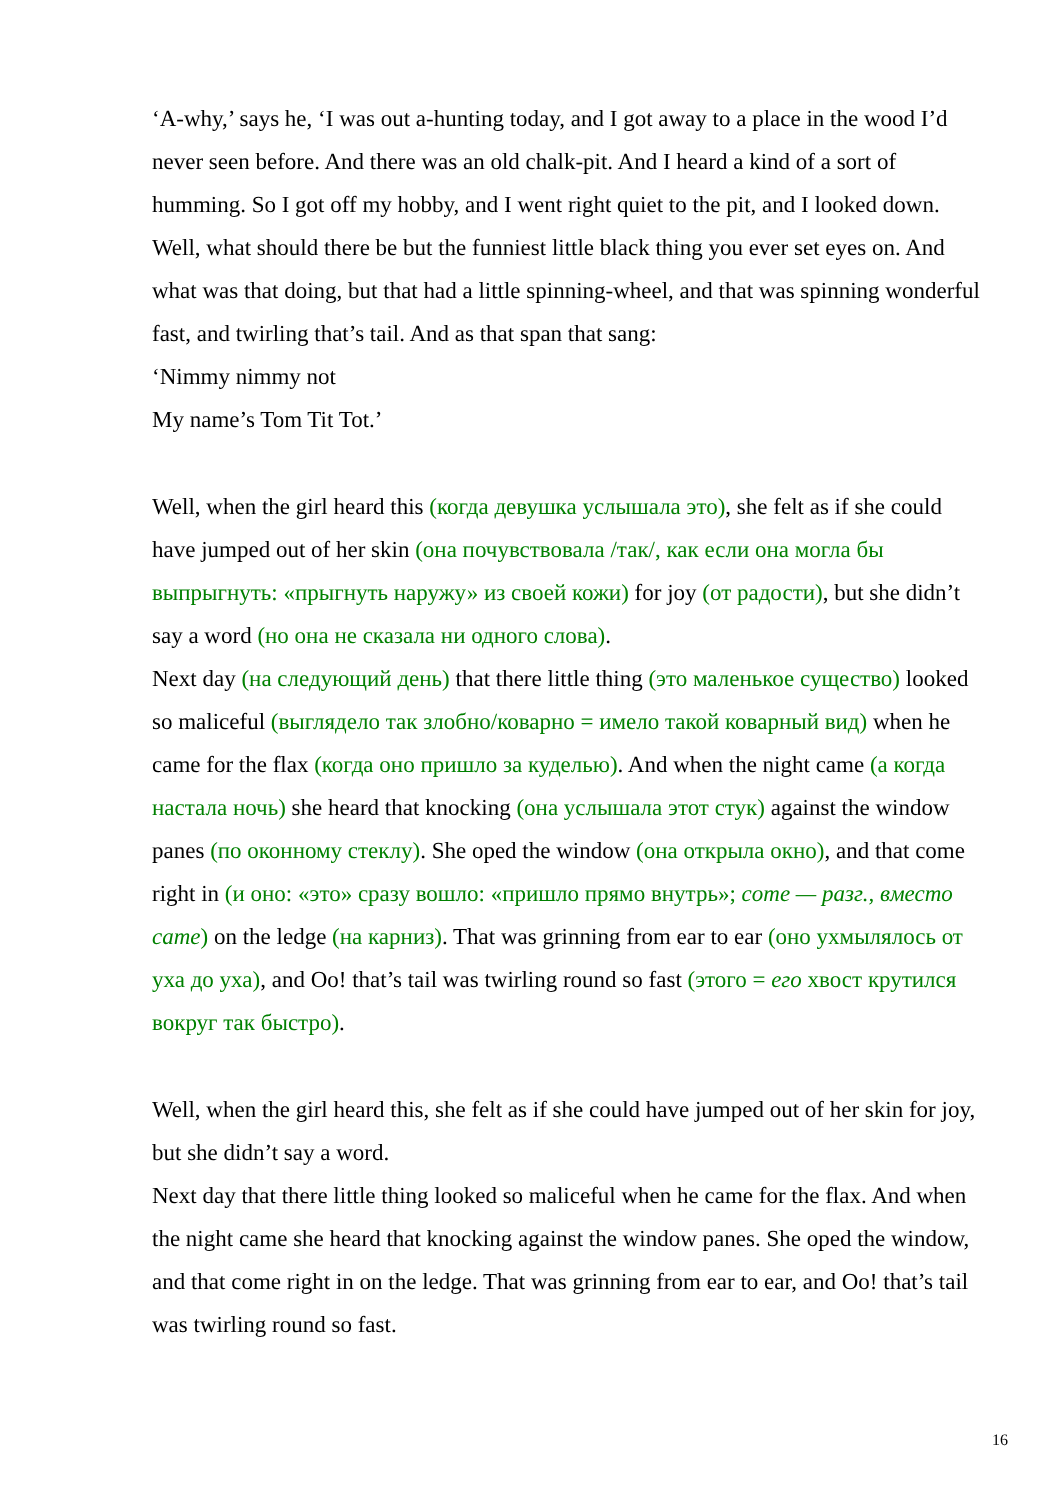‘A-why,’ says he, ‘I was out a-hunting today, and I got away to a place in the wood I’d never seen before. And there was an old chalk-pit. And I heard a kind of a sort of humming. So I got off my hobby, and I went right quiet to the pit, and I looked down. Well, what should there be but the funniest little black thing you ever set eyes on. And what was that doing, but that had a little spinning-wheel, and that was spinning wonderful fast, and twirling that’s tail. And as that span that sang:
‘Nimmy nimmy not
My name’s Tom Tit Tot.’
Well, when the girl heard this (когда девушка услышала это), she felt as if she could have jumped out of her skin (она почувствовала /так/, как если она могла бы выпрыгнуть: «прыгнуть наружу» из своей кожи) for joy (от радости), but she didn’t say a word (но она не сказала ни одного слова).
Next day (на следующий день) that there little thing (это маленькое существо) looked so maliceful (выглядело так злобно/коварно = имело такой коварный вид) when he came for the flax (когда оно пришло за куделью). And when the night came (а когда настала ночь) she heard that knocking (она услышала этот стук) against the window panes (по оконному стеклу). She oped the window (она открыла окно), and that come right in (и оно: «это» сразу вошло: «пришло прямо внутрь»; come — разг., вместо came) on the ledge (на карниз). That was grinning from ear to ear (оно ухмылялось от уха до уха), and Oo! that’s tail was twirling round so fast (этого = его хвост крутился вокруг так быстро).
Well, when the girl heard this, she felt as if she could have jumped out of her skin for joy, but she didn’t say a word.
Next day that there little thing looked so maliceful when he came for the flax. And when the night came she heard that knocking against the window panes. She oped the window, and that come right in on the ledge. That was grinning from ear to ear, and Oo! that’s tail was twirling round so fast.
16